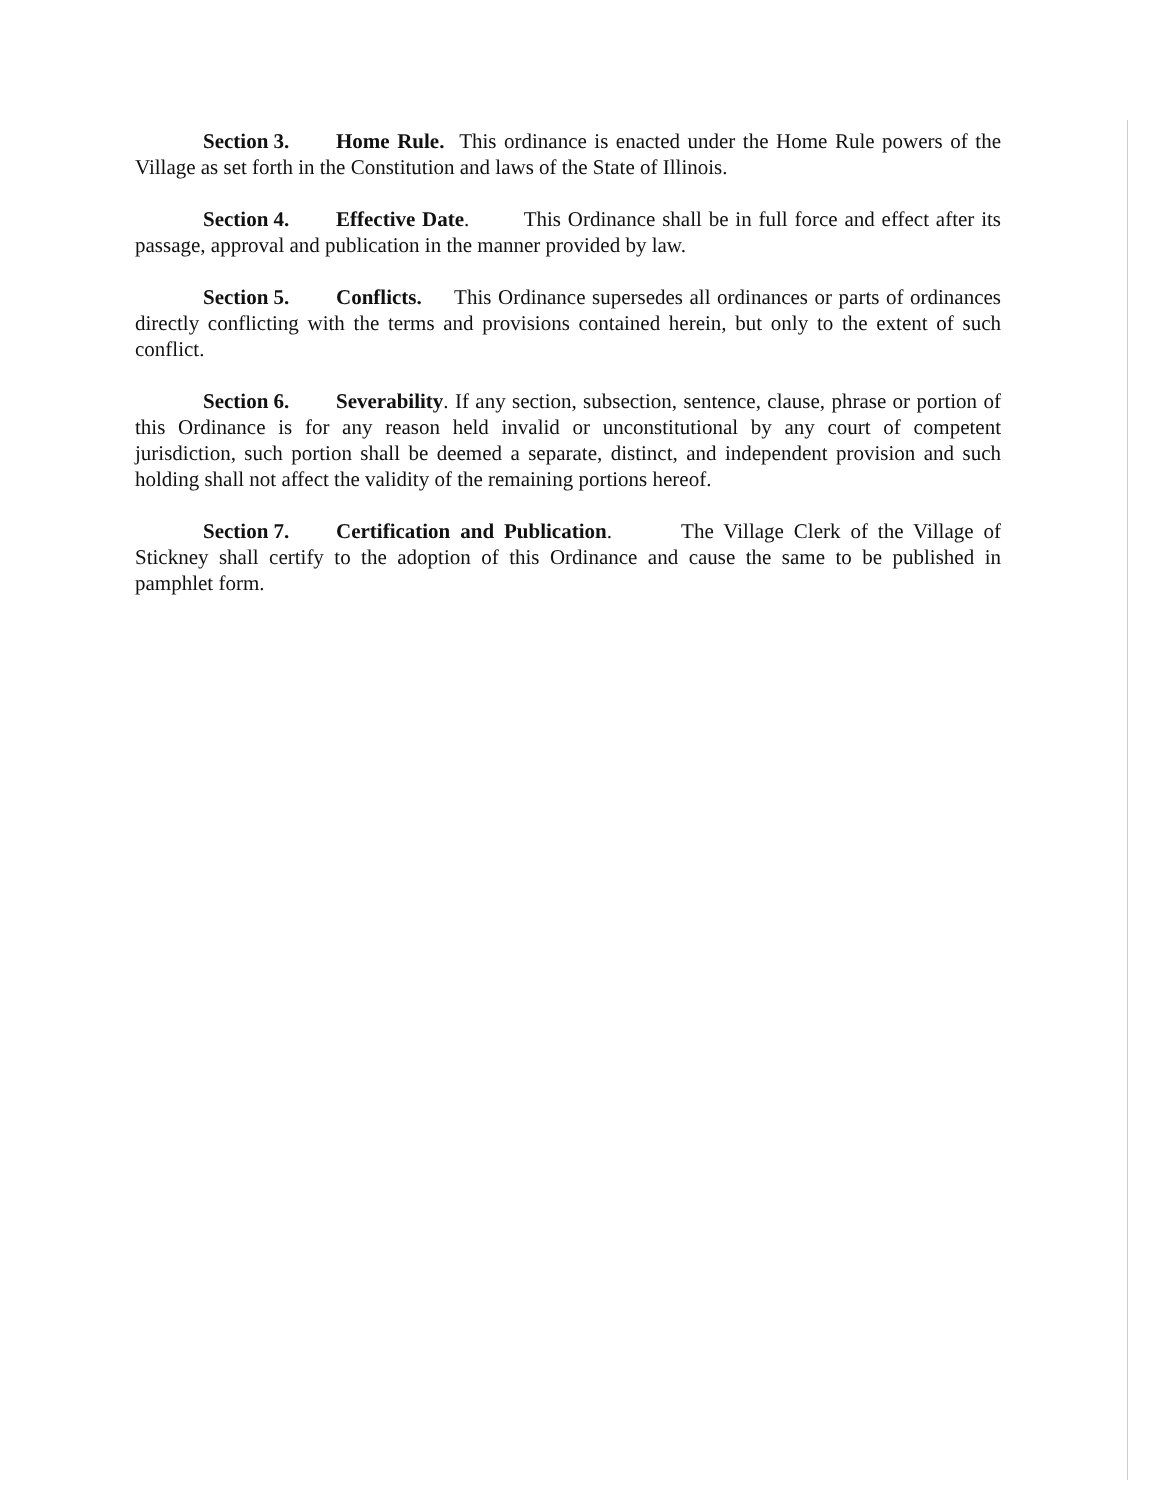Section 3. Home Rule. This ordinance is enacted under the Home Rule powers of the Village as set forth in the Constitution and laws of the State of Illinois.
Section 4. Effective Date. This Ordinance shall be in full force and effect after its passage, approval and publication in the manner provided by law.
Section 5. Conflicts. This Ordinance supersedes all ordinances or parts of ordinances directly conflicting with the terms and provisions contained herein, but only to the extent of such conflict.
Section 6. Severability. If any section, subsection, sentence, clause, phrase or portion of this Ordinance is for any reason held invalid or unconstitutional by any court of competent jurisdiction, such portion shall be deemed a separate, distinct, and independent provision and such holding shall not affect the validity of the remaining portions hereof.
Section 7. Certification and Publication. The Village Clerk of the Village of Stickney shall certify to the adoption of this Ordinance and cause the same to be published in pamphlet form.